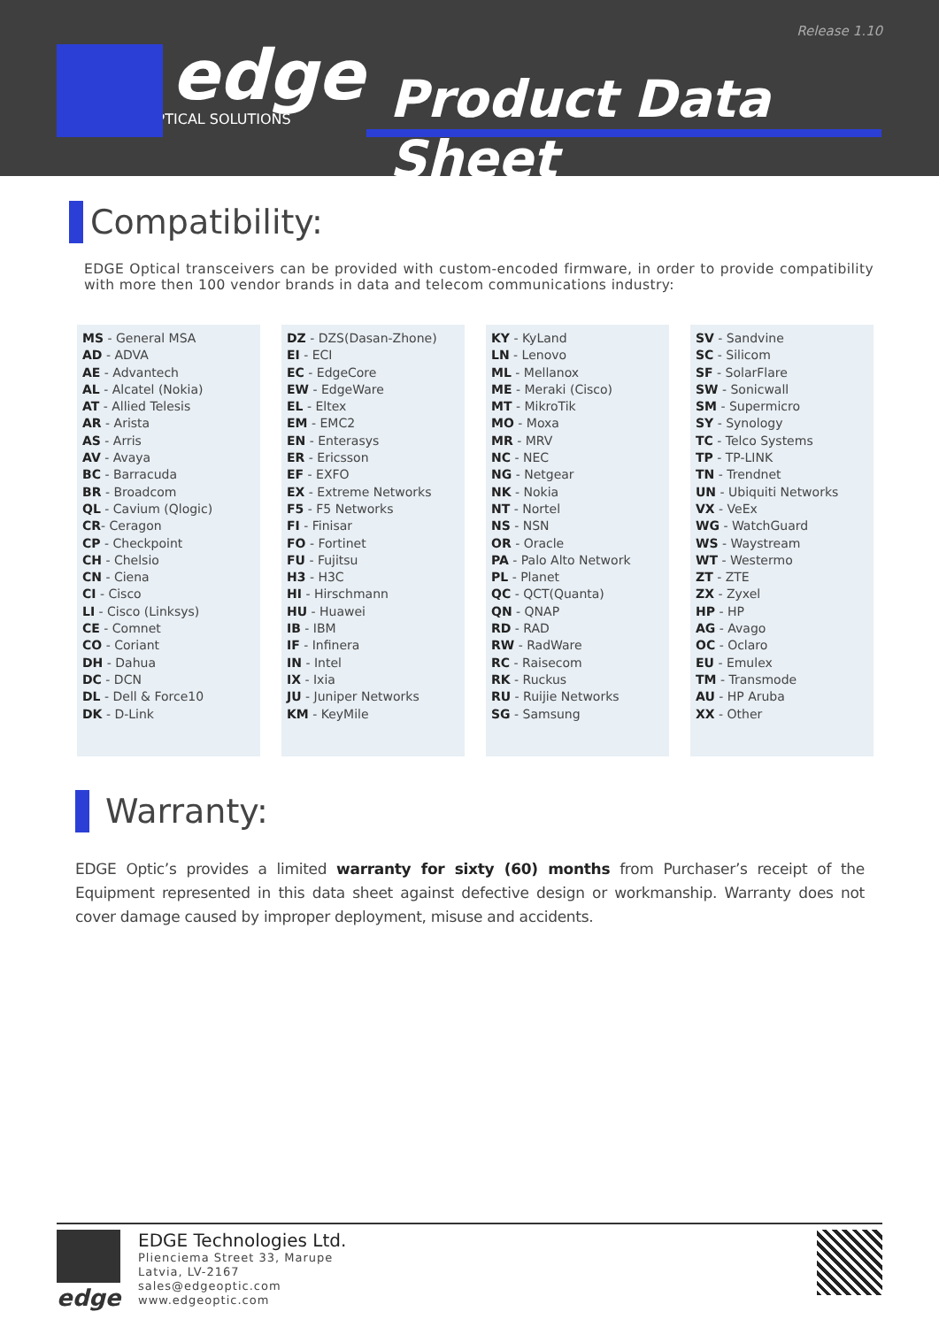Release 1.10
edge
OPTICAL SOLUTIONS
Product Data Sheet
Compatibility:
EDGE Optical transceivers can be provided with custom-encoded firmware, in order to provide compatibility with more then 100 vendor brands in data and telecom communications industry:
MS - General MSA
AD - ADVA
AE - Advantech
AL - Alcatel (Nokia)
AT - Allied Telesis
AR - Arista
AS - Arris
AV - Avaya
BC - Barracuda
BR - Broadcom
QL - Cavium (Qlogic)
CR- Ceragon
CP - Checkpoint
CH - Chelsio
CN - Ciena
CI - Cisco
LI - Cisco (Linksys)
CE - Comnet
CO - Coriant
DH - Dahua
DC - DCN
DL - Dell & Force10
DK - D-Link
DZ - DZS(Dasan-Zhone)
EI - ECI
EC - EdgeCore
EW - EdgeWare
EL - Eltex
EM - EMC2
EN - Enterasys
ER - Ericsson
EF - EXFO
EX - Extreme Networks
F5 - F5 Networks
FI - Finisar
FO - Fortinet
FU - Fujitsu
H3 - H3C
HI - Hirschmann
HU - Huawei
IB - IBM
IF - Infinera
IN - Intel
IX - Ixia
JU - Juniper Networks
KM - KeyMile
KY - KyLand
LN - Lenovo
ML - Mellanox
ME - Meraki (Cisco)
MT - MikroTik
MO - Moxa
MR - MRV
NC - NEC
NG - Netgear
NK - Nokia
NT - Nortel
NS - NSN
OR - Oracle
PA - Palo Alto Network
PL - Planet
QC - QCT(Quanta)
QN - QNAP
RD - RAD
RW - RadWare
RC - Raisecom
RK - Ruckus
RU - Ruijie Networks
SG - Samsung
SV - Sandvine
SC - Silicom
SF - SolarFlare
SW - Sonicwall
SM - Supermicro
SY - Synology
TC - Telco Systems
TP - TP-LINK
TN - Trendnet
UN - Ubiquiti Networks
VX - VeEx
WG - WatchGuard
WS - Waystream
WT - Westermo
ZT - ZTE
ZX - Zyxel
HP - HP
AG - Avago
OC - Oclaro
EU - Emulex
TM - Transmode
AU - HP Aruba
XX - Other
Warranty:
EDGE Optic’s provides a limited warranty for sixty (60) months from Purchaser’s receipt of the Equipment represented in this data sheet against defective design or workmanship. Warranty does not cover damage caused by improper deployment, misuse and accidents.
edge
EDGE Technologies Ltd.
Plienciema Street 33, Marupe
Latvia, LV-2167
sales@edgeoptic.com
www.edgeoptic.com